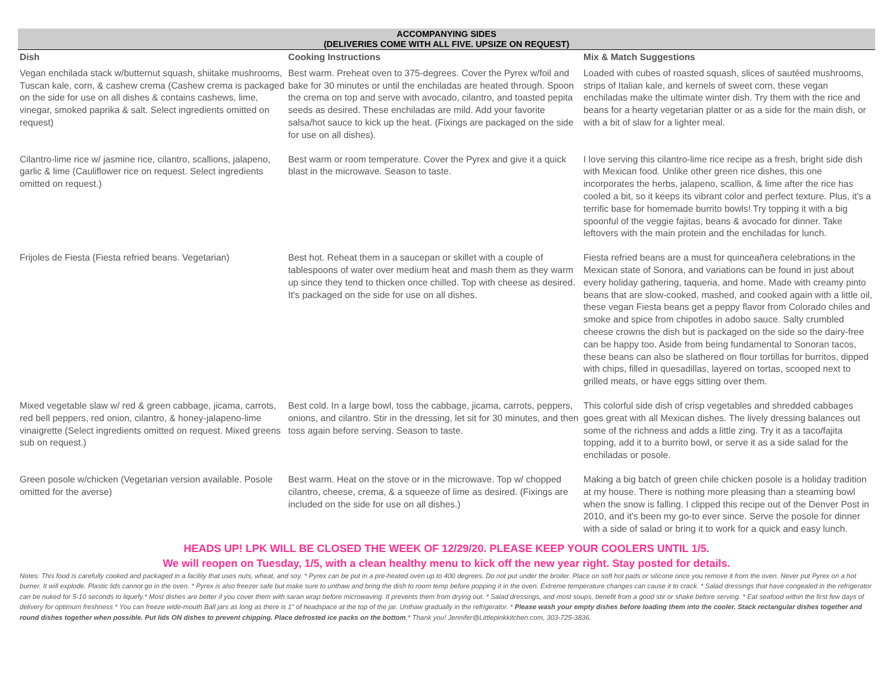| ACCOMPANYING SIDES (DELIVERIES COME WITH ALL FIVE. UPSIZE ON REQUEST) | | |
| Dish | Cooking Instructions | Mix & Match Suggestions |
| Vegan enchilada stack w/butternut squash, shiitake mushrooms, Tuscan kale, corn, & cashew crema (Cashew crema is packaged on the side for use on all dishes & contains cashews, lime, vinegar, smoked paprika & salt. Select ingredients omitted on request) | Best warm. Preheat oven to 375-degrees. Cover the Pyrex w/foil and bake for 30 minutes or until the enchiladas are heated through. Spoon the crema on top and serve with avocado, cilantro, and toasted pepita seeds as desired. These enchiladas are mild. Add your favorite salsa/hot sauce to kick up the heat. (Fixings are packaged on the side for use on all dishes). | Loaded with cubes of roasted squash, slices of sautéed mushrooms, strips of Italian kale, and kernels of sweet corn, these vegan enchiladas make the ultimate winter dish. Try them with the rice and beans for a hearty vegetarian platter or as a side for the main dish, or with a bit of slaw for a lighter meal. |
| Cilantro-lime rice w/ jasmine rice, cilantro, scallions, jalapeno, garlic & lime (Cauliflower rice on request. Select ingredients omitted on request.) | Best warm or room temperature. Cover the Pyrex and give it a quick blast in the microwave. Season to taste. | I love serving this cilantro-lime rice recipe as a fresh, bright side dish with Mexican food. Unlike other green rice dishes, this one incorporates the herbs, jalapeno, scallion, & lime after the rice has cooled a bit, so it keeps its vibrant color and perfect texture. Plus, it's a terrific base for homemade burrito bowls! Try topping it with a big spoonful of the veggie fajitas, beans & avocado for dinner. Take leftovers with the main protein and the enchiladas for lunch. |
| Frijoles de Fiesta (Fiesta refried beans. Vegetarian) | Best hot. Reheat them in a saucepan or skillet with a couple of tablespoons of water over medium heat and mash them as they warm up since they tend to thicken once chilled. Top with cheese as desired. It's packaged on the side for use on all dishes. | Fiesta refried beans are a must for quinceañera celebrations in the Mexican state of Sonora, and variations can be found in just about every holiday gathering, taqueria, and home. Made with creamy pinto beans that are slow-cooked, mashed, and cooked again with a little oil, these vegan Fiesta beans get a peppy flavor from Colorado chiles and smoke and spice from chipotles in adobo sauce. Salty crumbled cheese crowns the dish but is packaged on the side so the dairy-free can be happy too. Aside from being fundamental to Sonoran tacos, these beans can also be slathered on flour tortillas for burritos, dipped with chips, filled in quesadillas, layered on tortas, scooped next to grilled meats, or have eggs sitting over them. |
| Mixed vegetable slaw w/ red & green cabbage, jicama, carrots, red bell peppers, red onion, cilantro, & honey-jalapeno-lime vinaigrette (Select ingredients omitted on request. Mixed greens sub on request.) | Best cold. In a large bowl, toss the cabbage, jicama, carrots, peppers, onions, and cilantro. Stir in the dressing, let sit for 30 minutes, and then toss again before serving. Season to taste. | This colorful side dish of crisp vegetables and shredded cabbages goes great with all Mexican dishes. The lively dressing balances out some of the richness and adds a little zing. Try it as a taco/fajita topping, add it to a burrito bowl, or serve it as a side salad for the enchiladas or posole. |
| Green posole w/chicken (Vegetarian version available. Posole omitted for the averse) | Best warm. Heat on the stove or in the microwave. Top w/ chopped cilantro, cheese, crema, & a squeeze of lime as desired. (Fixings are included on the side for use on all dishes.) | Making a big batch of green chile chicken posole is a holiday tradition at my house. There is nothing more pleasing than a steaming bowl when the snow is falling. I clipped this recipe out of the Denver Post in 2010, and it's been my go-to ever since. Serve the posole for dinner with a side of salad or bring it to work for a quick and easy lunch. |
HEADS UP! LPK WILL BE CLOSED THE WEEK OF 12/29/20. PLEASE KEEP YOUR COOLERS UNTIL 1/5.
We will reopen on Tuesday, 1/5, with a clean healthy menu to kick off the new year right. Stay posted for details.
Notes: This food is carefully cooked and packaged in a facility that uses nuts, wheat, and soy. * Pyrex can be put in a pre-heated oven up to 400 degrees. Do not put under the broiler. Place on soft hot pads or silicone once you remove it from the oven. Never put Pyrex on a hot burner. It will explode. Plastic lids cannot go in the oven. * Pyrex is also freezer safe but make sure to unthaw and bring the dish to room temp before popping it in the oven. Extreme temperature changes can cause it to crack. * Salad dressings that have congealed in the refrigerator can be nuked for 5-10 seconds to liquefy.* Most dishes are better if you cover them with saran wrap before microwaving. It prevents them from drying out. * Salad dressings, and most soups, benefit from a good stir or shake before serving. * Eat seafood within the first few days of delivery for optimum freshness * You can freeze wide-mouth Ball jars as long as there is 1" of headspace at the top of the jar. Unthaw gradually in the refrigerator. * Please wash your empty dishes before loading them into the cooler. Stack rectangular dishes together and round dishes together when possible. Put lids ON dishes to prevent chipping. Place defrosted ice packs on the bottom.* Thank you! Jennifer@Littlepinkkitchen.com, 303-725-3836.